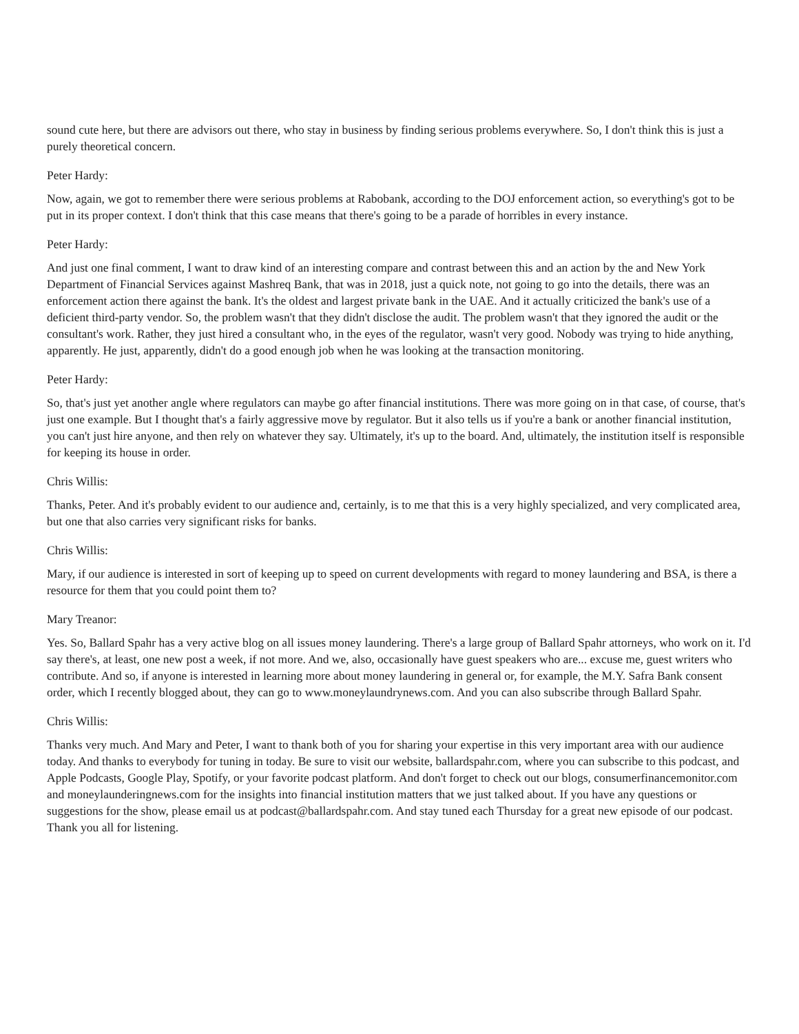sound cute here, but there are advisors out there, who stay in business by finding serious problems everywhere. So, I don't think this is just a purely theoretical concern.
Peter Hardy:
Now, again, we got to remember there were serious problems at Rabobank, according to the DOJ enforcement action, so everything's got to be put in its proper context. I don't think that this case means that there's going to be a parade of horribles in every instance.
Peter Hardy:
And just one final comment, I want to draw kind of an interesting compare and contrast between this and an action by the and New York Department of Financial Services against Mashreq Bank, that was in 2018, just a quick note, not going to go into the details, there was an enforcement action there against the bank. It's the oldest and largest private bank in the UAE. And it actually criticized the bank's use of a deficient third-party vendor. So, the problem wasn't that they didn't disclose the audit. The problem wasn't that they ignored the audit or the consultant's work. Rather, they just hired a consultant who, in the eyes of the regulator, wasn't very good. Nobody was trying to hide anything, apparently. He just, apparently, didn't do a good enough job when he was looking at the transaction monitoring.
Peter Hardy:
So, that's just yet another angle where regulators can maybe go after financial institutions. There was more going on in that case, of course, that's just one example. But I thought that's a fairly aggressive move by regulator. But it also tells us if you're a bank or another financial institution, you can't just hire anyone, and then rely on whatever they say. Ultimately, it's up to the board. And, ultimately, the institution itself is responsible for keeping its house in order.
Chris Willis:
Thanks, Peter. And it's probably evident to our audience and, certainly, is to me that this is a very highly specialized, and very complicated area, but one that also carries very significant risks for banks.
Chris Willis:
Mary, if our audience is interested in sort of keeping up to speed on current developments with regard to money laundering and BSA, is there a resource for them that you could point them to?
Mary Treanor:
Yes. So, Ballard Spahr has a very active blog on all issues money laundering. There's a large group of Ballard Spahr attorneys, who work on it. I'd say there's, at least, one new post a week, if not more. And we, also, occasionally have guest speakers who are... excuse me, guest writers who contribute. And so, if anyone is interested in learning more about money laundering in general or, for example, the M.Y. Safra Bank consent order, which I recently blogged about, they can go to www.moneylaundrynews.com. And you can also subscribe through Ballard Spahr.
Chris Willis:
Thanks very much. And Mary and Peter, I want to thank both of you for sharing your expertise in this very important area with our audience today. And thanks to everybody for tuning in today. Be sure to visit our website, ballardspahr.com, where you can subscribe to this podcast, and Apple Podcasts, Google Play, Spotify, or your favorite podcast platform. And don't forget to check out our blogs, consumerfinancemonitor.com and moneylaunderingnews.com for the insights into financial institution matters that we just talked about. If you have any questions or suggestions for the show, please email us at podcast@ballardspahr.com. And stay tuned each Thursday for a great new episode of our podcast. Thank you all for listening.